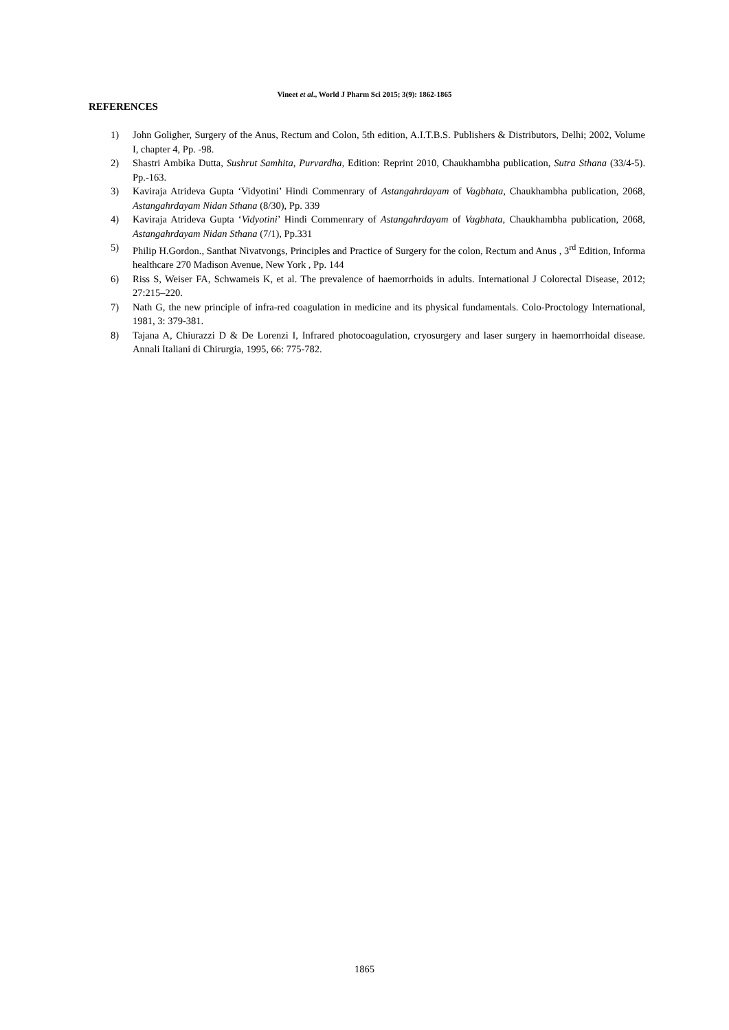Vineet et al., World J Pharm Sci 2015; 3(9): 1862-1865
REFERENCES
1) John Goligher, Surgery of the Anus, Rectum and Colon, 5th edition, A.I.T.B.S. Publishers & Distributors, Delhi; 2002, Volume I, chapter 4, Pp. -98.
2) Shastri Ambika Dutta, Sushrut Samhita, Purvardha, Edition: Reprint 2010, Chaukhambha publication, Sutra Sthana (33/4-5). Pp.-163.
3) Kaviraja Atrideva Gupta ‘Vidyotini’ Hindi Commenrary of Astangahrdayam of Vagbhata, Chaukhambha publication, 2068, Astangahrdayam Nidan Sthana (8/30), Pp. 339
4) Kaviraja Atrideva Gupta ‘Vidyotini’ Hindi Commenrary of Astangahrdayam of Vagbhata, Chaukhambha publication, 2068, Astangahrdayam Nidan Sthana (7/1), Pp.331
5) Philip H.Gordon., Santhat Nivatvongs, Principles and Practice of Surgery for the colon, Rectum and Anus , 3<sup>rd</sup> Edition, Informa healthcare 270 Madison Avenue, New York , Pp. 144
6) Riss S, Weiser FA, Schwameis K, et al. The prevalence of haemorrhoids in adults. International J Colorectal Disease, 2012; 27:215–220.
7) Nath G, the new principle of infra-red coagulation in medicine and its physical fundamentals. Colo-Proctology International, 1981, 3: 379-381.
8) Tajana A, Chiurazzi D & De Lorenzi I, Infrared photocoagulation, cryosurgery and laser surgery in haemorrhoidal disease. Annali Italiani di Chirurgia, 1995, 66: 775-782.
1865